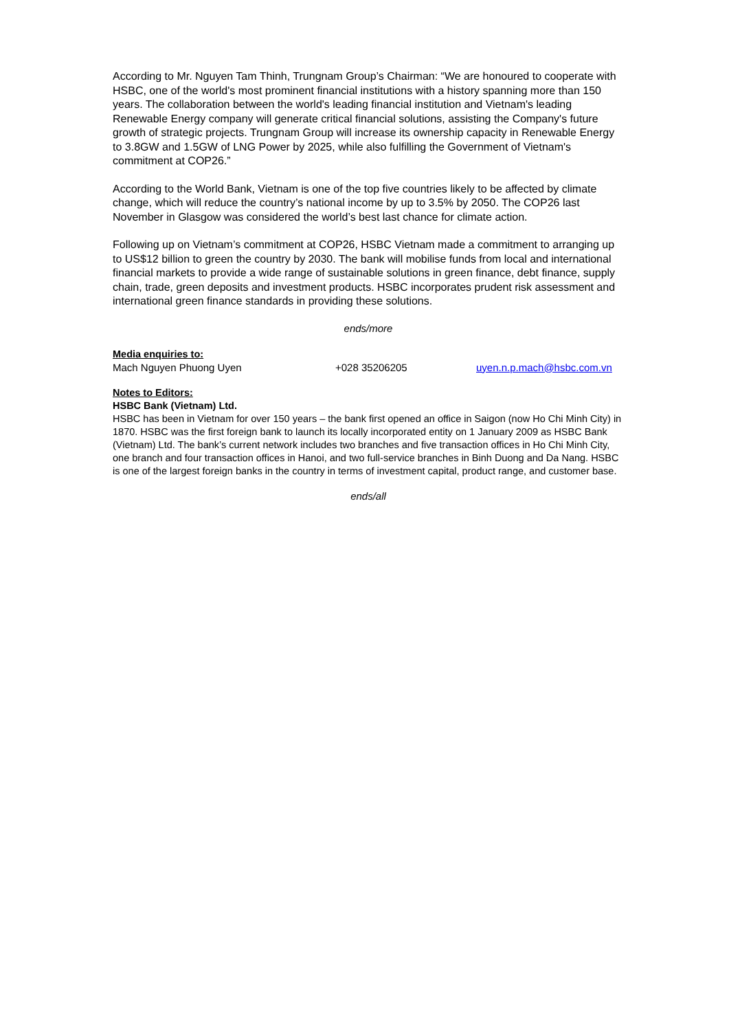According to Mr. Nguyen Tam Thinh, Trungnam Group’s Chairman: “We are honoured to cooperate with HSBC, one of the world's most prominent financial institutions with a history spanning more than 150 years. The collaboration between the world's leading financial institution and Vietnam's leading Renewable Energy company will generate critical financial solutions, assisting the Company's future growth of strategic projects. Trungnam Group will increase its ownership capacity in Renewable Energy to 3.8GW and 1.5GW of LNG Power by 2025, while also fulfilling the Government of Vietnam's commitment at COP26.”
According to the World Bank, Vietnam is one of the top five countries likely to be affected by climate change, which will reduce the country’s national income by up to 3.5% by 2050. The COP26 last November in Glasgow was considered the world’s best last chance for climate action.
Following up on Vietnam’s commitment at COP26, HSBC Vietnam made a commitment to arranging up to US$12 billion to green the country by 2030. The bank will mobilise funds from local and international financial markets to provide a wide range of sustainable solutions in green finance, debt finance, supply chain, trade, green deposits and investment products. HSBC incorporates prudent risk assessment and international green finance standards in providing these solutions.
ends/more
Media enquiries to:
Mach Nguyen Phuong Uyen +028 35206205 uyen.n.p.mach@hsbc.com.vn
Notes to Editors:
HSBC Bank (Vietnam) Ltd.
HSBC has been in Vietnam for over 150 years – the bank first opened an office in Saigon (now Ho Chi Minh City) in 1870. HSBC was the first foreign bank to launch its locally incorporated entity on 1 January 2009 as HSBC Bank (Vietnam) Ltd. The bank’s current network includes two branches and five transaction offices in Ho Chi Minh City, one branch and four transaction offices in Hanoi, and two full-service branches in Binh Duong and Da Nang. HSBC is one of the largest foreign banks in the country in terms of investment capital, product range, and customer base.
ends/all